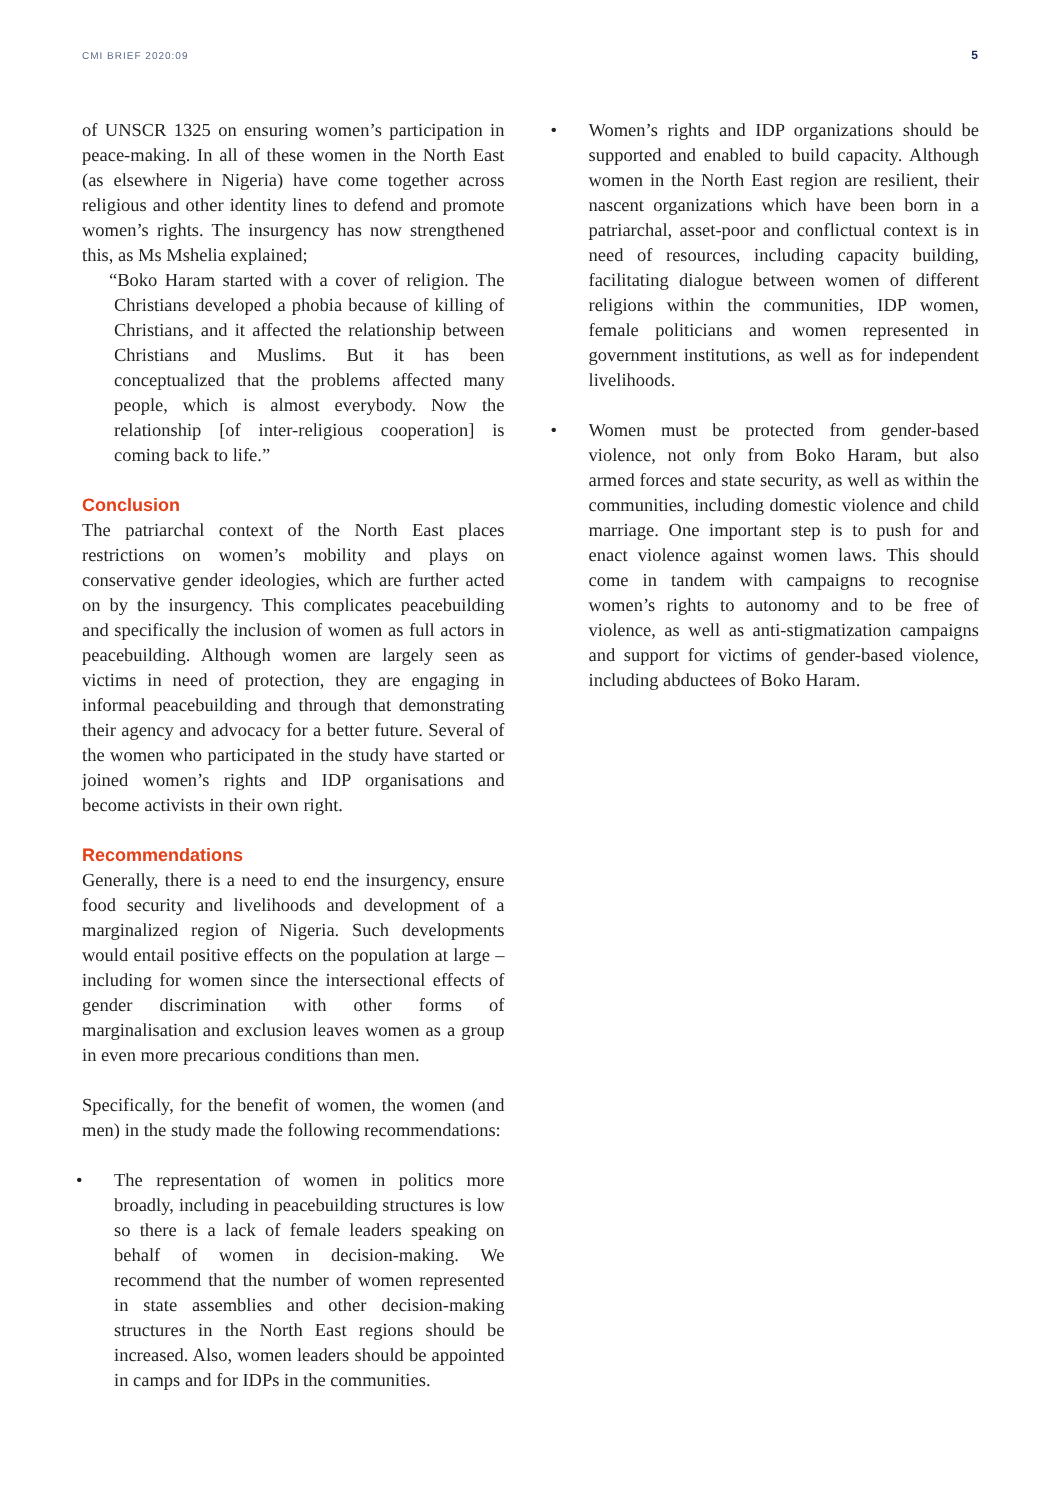CMI BRIEF 2020:09 5
of UNSCR 1325 on ensuring women’s participation in peace-making. In all of these women in the North East (as elsewhere in Nigeria) have come together across religious and other identity lines to defend and promote women’s rights. The insurgency has now strengthened this, as Ms Mshelia explained;
“Boko Haram started with a cover of religion. The Christians developed a phobia because of killing of Christians, and it affected the relationship between Christians and Muslims. But it has been conceptualized that the problems affected many people, which is almost everybody. Now the relationship [of inter-religious cooperation] is coming back to life.”
Conclusion
The patriarchal context of the North East places restrictions on women’s mobility and plays on conservative gender ideologies, which are further acted on by the insurgency. This complicates peacebuilding and specifically the inclusion of women as full actors in peacebuilding. Although women are largely seen as victims in need of protection, they are engaging in informal peacebuilding and through that demonstrating their agency and advocacy for a better future. Several of the women who participated in the study have started or joined women’s rights and IDP organisations and become activists in their own right.
Recommendations
Generally, there is a need to end the insurgency, ensure food security and livelihoods and development of a marginalized region of Nigeria. Such developments would entail positive effects on the population at large – including for women since the intersectional effects of gender discrimination with other forms of marginalisation and exclusion leaves women as a group in even more precarious conditions than men.
Specifically, for the benefit of women, the women (and men) in the study made the following recommendations:
• The representation of women in politics more broadly, including in peacebuilding structures is low so there is a lack of female leaders speaking on behalf of women in decision-making. We recommend that the number of women represented in state assemblies and other decision-making structures in the North East regions should be increased. Also, women leaders should be appointed in camps and for IDPs in the communities.
• Women’s rights and IDP organizations should be supported and enabled to build capacity. Although women in the North East region are resilient, their nascent organizations which have been born in a patriarchal, asset-poor and conflictual context is in need of resources, including capacity building, facilitating dialogue between women of different religions within the communities, IDP women, female politicians and women represented in government institutions, as well as for independent livelihoods.
• Women must be protected from gender-based violence, not only from Boko Haram, but also armed forces and state security, as well as within the communities, including domestic violence and child marriage. One important step is to push for and enact violence against women laws. This should come in tandem with campaigns to recognise women’s rights to autonomy and to be free of violence, as well as anti-stigmatization campaigns and support for victims of gender-based violence, including abductees of Boko Haram.